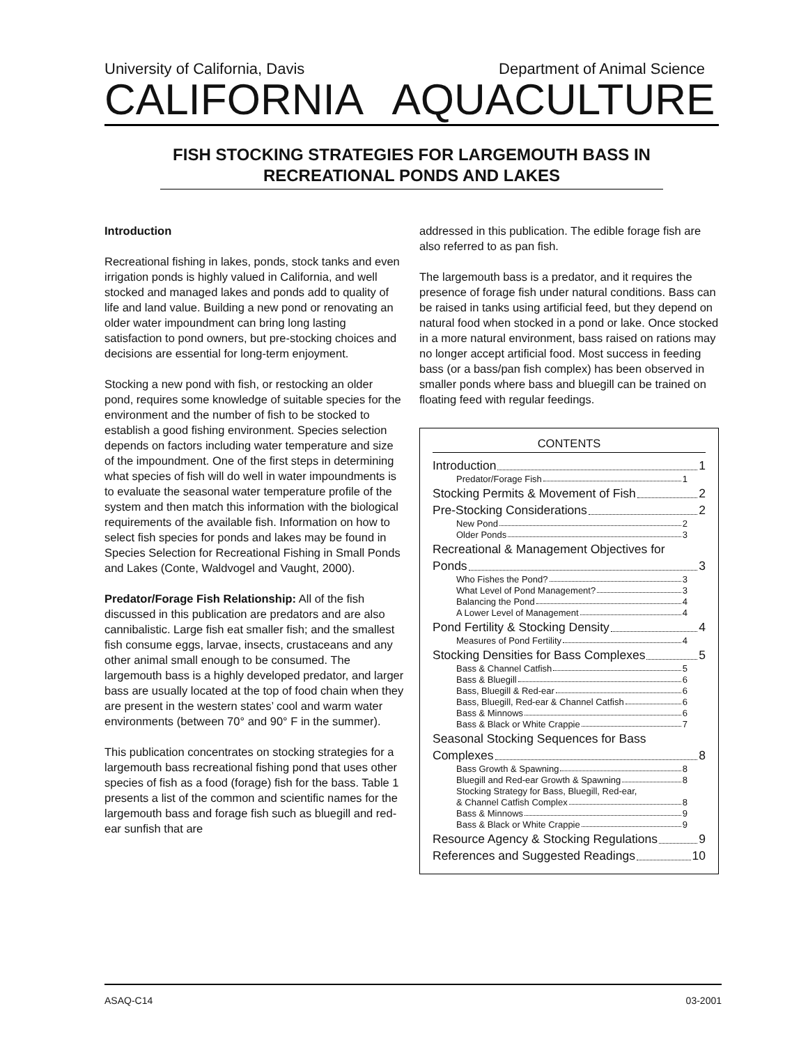University of California, Davis Department of Animal Science
CALIFORNIA AQUACULTURE
FISH STOCKING STRATEGIES FOR LARGEMOUTH BASS IN RECREATIONAL PONDS AND LAKES
Introduction
Recreational fishing in lakes, ponds, stock tanks and even irrigation ponds is highly valued in California, and well stocked and managed lakes and ponds add to quality of life and land value. Building a new pond or renovating an older water impoundment can bring long lasting satisfaction to pond owners, but pre-stocking choices and decisions are essential for long-term enjoyment.
Stocking a new pond with fish, or restocking an older pond, requires some knowledge of suitable species for the environment and the number of fish to be stocked to establish a good fishing environment. Species selection depends on factors including water temperature and size of the impoundment. One of the first steps in determining what species of fish will do well in water impoundments is to evaluate the seasonal water temperature profile of the system and then match this information with the biological requirements of the available fish. Information on how to select fish species for ponds and lakes may be found in Species Selection for Recreational Fishing in Small Ponds and Lakes (Conte, Waldvogel and Vaught, 2000).
Predator/Forage Fish Relationship: All of the fish discussed in this publication are predators and are also cannibalistic. Large fish eat smaller fish; and the smallest fish consume eggs, larvae, insects, crustaceans and any other animal small enough to be consumed. The largemouth bass is a highly developed predator, and larger bass are usually located at the top of food chain when they are present in the western states’ cool and warm water environments (between 70° and 90° F in the summer).
This publication concentrates on stocking strategies for a largemouth bass recreational fishing pond that uses other species of fish as a food (forage) fish for the bass. Table 1 presents a list of the common and scientific names for the largemouth bass and forage fish such as bluegill and red-ear sunfish that are
addressed in this publication. The edible forage fish are also referred to as pan fish.
The largemouth bass is a predator, and it requires the presence of forage fish under natural conditions. Bass can be raised in tanks using artificial feed, but they depend on natural food when stocked in a pond or lake. Once stocked in a more natural environment, bass raised on rations may no longer accept artificial food. Most success in feeding bass (or a bass/pan fish complex) has been observed in smaller ponds where bass and bluegill can be trained on floating feed with regular feedings.
CONTENTS
Introduction 1
Predator/Forage Fish 1
Stocking Permits & Movement of Fish 2
Pre-Stocking Considerations 2
New Pond 2
Older Ponds 3
Recreational & Management Objectives for
Ponds 3
Who Fishes the Pond? 3
What Level of Pond Management? 3
Balancing the Pond 4
A Lower Level of Management 4
Pond Fertility & Stocking Density 4
Measures of Pond Fertility 4
Stocking Densities for Bass Complexes 5
Bass & Channel Catfish 5
Bass & Bluegill 6
Bass, Bluegill & Red-ear 6
Bass, Bluegill, Red-ear & Channel Catfish 6
Bass & Minnows 6
Bass & Black or White Crappie 7
Seasonal Stocking Sequences for Bass
Complexes 8
Bass Growth & Spawning 8
Bluegill and Red-ear Growth & Spawning 8
Stocking Strategy for Bass, Bluegill, Red-ear,
& Channel Catfish Complex 8
Bass & Minnows 9
Bass & Black or White Crappie 9
Resource Agency & Stocking Regulations 9
References and Suggested Readings 10
ASAQ-C14 03-2001